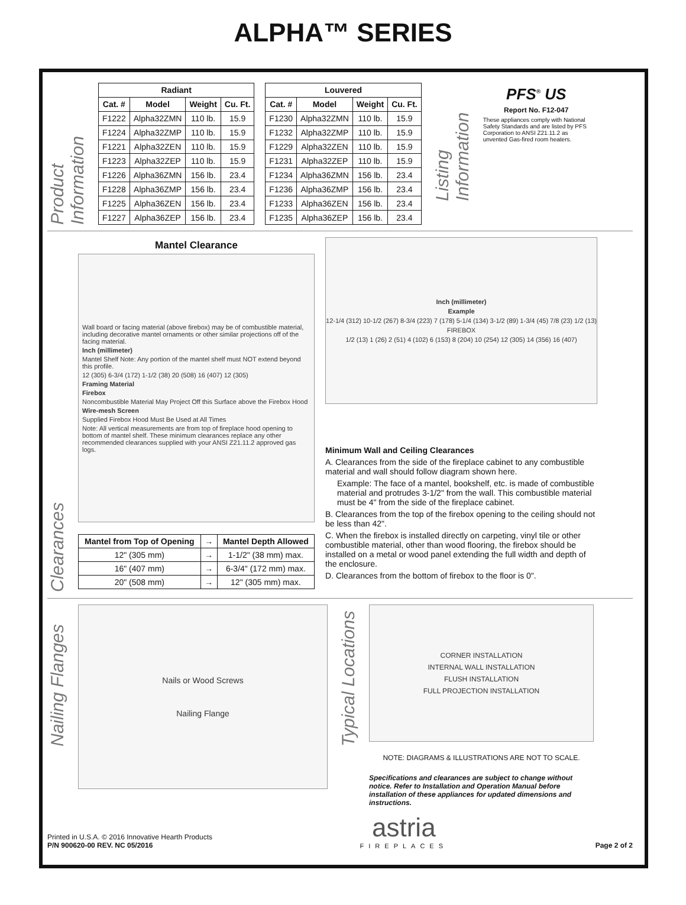ALPHA™ SERIES
Product Information
| Radiant | | | |
| --- | --- | --- | --- |
| Cat. # | Model | Weight | Cu. Ft. |
| F1222 | Alpha32ZMN | 110 lb. | 15.9 |
| F1224 | Alpha32ZMP | 110 lb. | 15.9 |
| F1221 | Alpha32ZEN | 110 lb. | 15.9 |
| F1223 | Alpha32ZEP | 110 lb. | 15.9 |
| F1226 | Alpha36ZMN | 156 lb. | 23.4 |
| F1228 | Alpha36ZMP | 156 lb. | 23.4 |
| F1225 | Alpha36ZEN | 156 lb. | 23.4 |
| F1227 | Alpha36ZEP | 156 lb. | 23.4 |
| Louvered | | | |
| --- | --- | --- | --- |
| Cat. # | Model | Weight | Cu. Ft. |
| F1230 | Alpha32ZMN | 110 lb. | 15.9 |
| F1232 | Alpha32ZMP | 110 lb. | 15.9 |
| F1229 | Alpha32ZEN | 110 lb. | 15.9 |
| F1231 | Alpha32ZEP | 110 lb. | 15.9 |
| F1234 | Alpha36ZMN | 156 lb. | 23.4 |
| F1236 | Alpha36ZMP | 156 lb. | 23.4 |
| F1233 | Alpha36ZEN | 156 lb. | 23.4 |
| F1235 | Alpha36ZEP | 156 lb. | 23.4 |
Listing Information
PFS<sup>®</sup> US
Report No. F12-047
These appliances comply with National Safety Standards and are listed by PFS Corporation to ANSI Z21.11.2 as unvented Gas-fired room heaters.
Clearances
Mantel Clearance
Wall board or facing material (above firebox) may be of combustible material, including decorative mantel ornaments or other similar projections off of the facing material.
Inch (millimeter)
Mantel Shelf Note: Any portion of the mantel shelf must NOT extend beyond this profile.
12 (305) 6-3/4 (172) 1-1/2 (38) 20 (508) 16 (407) 12 (305)
Framing Material
Firebox
Noncombustible Material May Project Off this Surface above the Firebox Hood
Wire-mesh Screen
Supplied Firebox Hood Must Be Used at All Times
Note: All vertical measurements are from top of fireplace hood opening to bottom of mantel shelf. These minimum clearances replace any other recommended clearances supplied with your ANSI Z21.11.2 approved gas logs.
| Mantel from Top of Opening | → | Mantel Depth Allowed |
| --- | --- | --- |
| 12" (305 mm) | → | 1-1/2" (38 mm) max. |
| 16" (407 mm) | → | 6-3/4" (172 mm) max. |
| 20" (508 mm) | → | 12" (305 mm) max. |
Inch (millimeter)
Example
12-1/4 (312) 10-1/2 (267) 8-3/4 (223) 7 (178) 5-1/4 (134) 3-1/2 (89) 1-3/4 (45) 7/8 (23) 1/2 (13)
FIREBOX
1/2 (13) 1 (26) 2 (51) 4 (102) 6 (153) 8 (204) 10 (254) 12 (305) 14 (356) 16 (407)
Minimum Wall and Ceiling Clearances
A. Clearances from the side of the fireplace cabinet to any combustible material and wall should follow diagram shown here.
Example: The face of a mantel, bookshelf, etc. is made of combustible material and protrudes 3-1/2" from the wall. This combustible material must be 4" from the side of the fireplace cabinet.
B. Clearances from the top of the firebox opening to the ceiling should not be less than 42".
C. When the firebox is installed directly on carpeting, vinyl tile or other combustible material, other than wood flooring, the firebox should be installed on a metal or wood panel extending the full width and depth of the enclosure.
D. Clearances from the bottom of firebox to the floor is 0".
Nailing Flanges
Nails or Wood Screws
Nailing Flange
Typical Locations
CORNER INSTALLATION
INTERNAL WALL INSTALLATION
FLUSH INSTALLATION
FULL PROJECTION INSTALLATION
NOTE: DIAGRAMS & ILLUSTRATIONS ARE NOT TO SCALE.
Specifications and clearances are subject to change without notice. Refer to Installation and Operation Manual before installation of these appliances for updated dimensions and instructions.
Printed in U.S.A. © 2016 Innovative Hearth Products
P/N 900620-00 REV. NC 05/2016
astria
FIREPLACES
Page 2 of 2